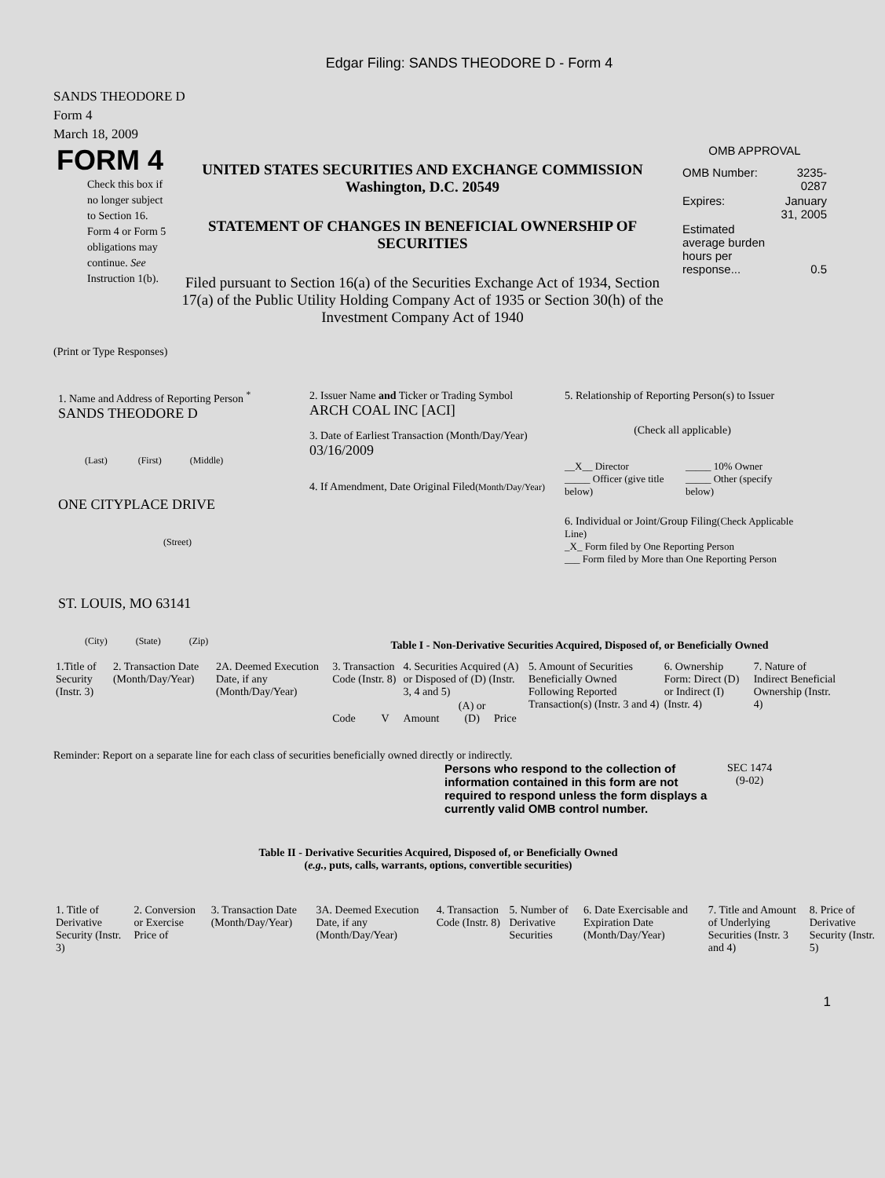Edgar Filing: SANDS THEODORE D - Form 4
SANDS THEODORE D
Form 4
March 18, 2009
FORM 4
Check this box if no longer subject to Section 16. Form 4 or Form 5 obligations may continue. See Instruction 1(b).
UNITED STATES SECURITIES AND EXCHANGE COMMISSION
Washington, D.C. 20549
STATEMENT OF CHANGES IN BENEFICIAL OWNERSHIP OF SECURITIES
Filed pursuant to Section 16(a) of the Securities Exchange Act of 1934, Section 17(a) of the Public Utility Holding Company Act of 1935 or Section 30(h) of the Investment Company Act of 1940
OMB APPROVAL
| OMB Number: | 3235-0287 |
| Expires: | January 31, 2005 |
| Estimated average burden hours per response... | 0.5 |
(Print or Type Responses)
1. Name and Address of Reporting Person <sup>*</sup>
SANDS THEODORE D
(Last) (First) (Middle)
ONE CITYPLACE DRIVE
(Street)
ST. LOUIS, MO 63141
(City) (State) (Zip)
2. Issuer Name and Ticker or Trading Symbol
ARCH COAL INC [ACI]
3. Date of Earliest Transaction (Month/Day/Year)
03/16/2009
4. If Amendment, Date Original Filed(Month/Day/Year)
5. Relationship of Reporting Person(s) to Issuer
(Check all applicable)
__X__ Director
_____ Officer (give title below)
_____ 10% Owner
_____ Other (specify below)
6. Individual or Joint/Group Filing(Check Applicable Line)
_X_ Form filed by One Reporting Person
___ Form filed by More than One Reporting Person
Table I - Non-Derivative Securities Acquired, Disposed of, or Beneficially Owned
| 1.Title of Security (Instr. 3) | 2. Transaction Date (Month/Day/Year) | 2A. Deemed Execution Date, if any (Month/Day/Year) | 3. Transaction Code (Instr. 8) | | 4. Securities Acquired (A) or Disposed of (D) (Instr. 3, 4 and 5) | | | 5. Amount of Securities Beneficially Owned Following Reported Transaction(s) (Instr. 3 and 4) | 6. Ownership Form: Direct (D) or Indirect (I) (Instr. 4) | 7. Nature of Indirect Beneficial Ownership (Instr. 4) |
| | | | Code | V | Amount | (A) or (D) | Price | | | |
Reminder: Report on a separate line for each class of securities beneficially owned directly or indirectly.
Persons who respond to the collection of information contained in this form are not required to respond unless the form displays a currently valid OMB control number.
SEC 1474
(9-02)
Table II - Derivative Securities Acquired, Disposed of, or Beneficially Owned
(e.g., puts, calls, warrants, options, convertible securities)
| 1. Title of Derivative Security (Instr. 3) | 2. Conversion or Exercise Price of | 3. Transaction Date (Month/Day/Year) | 3A. Deemed Execution Date, if any (Month/Day/Year) | 4. Transaction Code (Instr. 8) | 5. Number of Derivative Securities | 6. Date Exercisable and Expiration Date (Month/Day/Year) | 7. Title and Amount of Underlying Securities (Instr. 3 and 4) | 8. Price of Derivative Security (Instr. 5) |
1